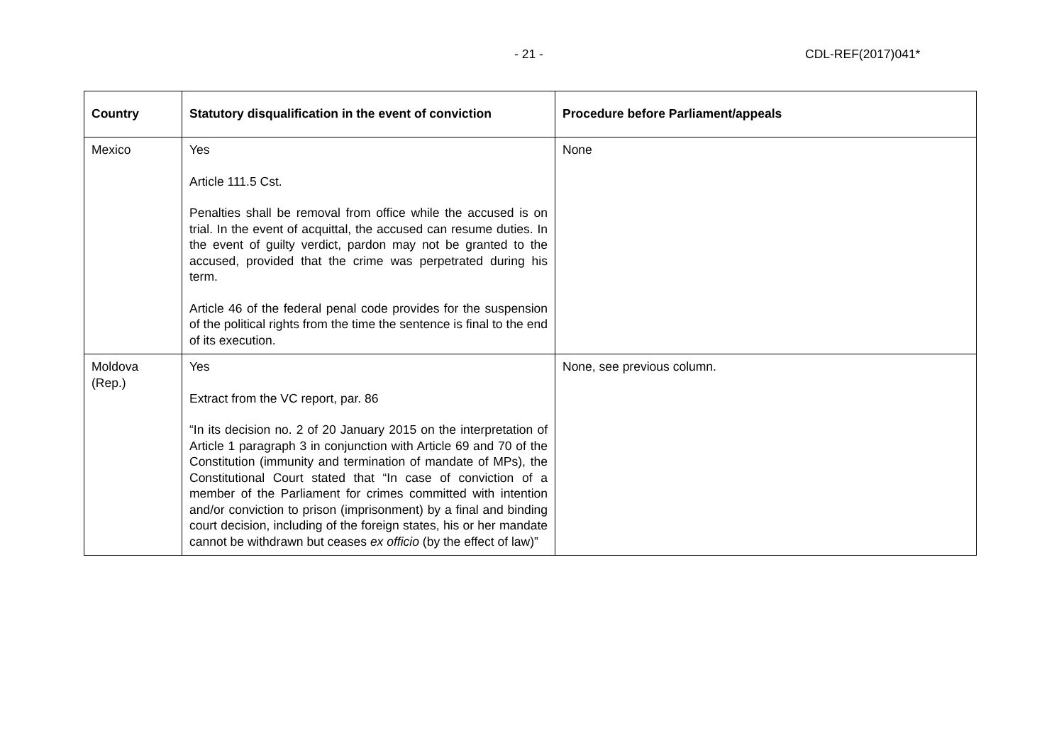- 21 - CDL-REF(2017)041*
| Country | Statutory disqualification in the event of conviction | Procedure before Parliament/appeals |
| --- | --- | --- |
| Mexico | Yes Article 111.5 Cst. Penalties shall be removal from office while the accused is on trial. In the event of acquittal, the accused can resume duties. In the event of guilty verdict, pardon may not be granted to the accused, provided that the crime was perpetrated during his term. Article 46 of the federal penal code provides for the suspension of the political rights from the time the sentence is final to the end of its execution. | None |
| Moldova (Rep.) | Yes Extract from the VC report, par. 86 “In its decision no. 2 of 20 January 2015 on the interpretation of Article 1 paragraph 3 in conjunction with Article 69 and 70 of the Constitution (immunity and termination of mandate of MPs), the Constitutional Court stated that “In case of conviction of a member of the Parliament for crimes committed with intention and/or conviction to prison (imprisonment) by a final and binding court decision, including of the foreign states, his or her mandate cannot be withdrawn but ceases ex officio (by the effect of law)” | None, see previous column. |